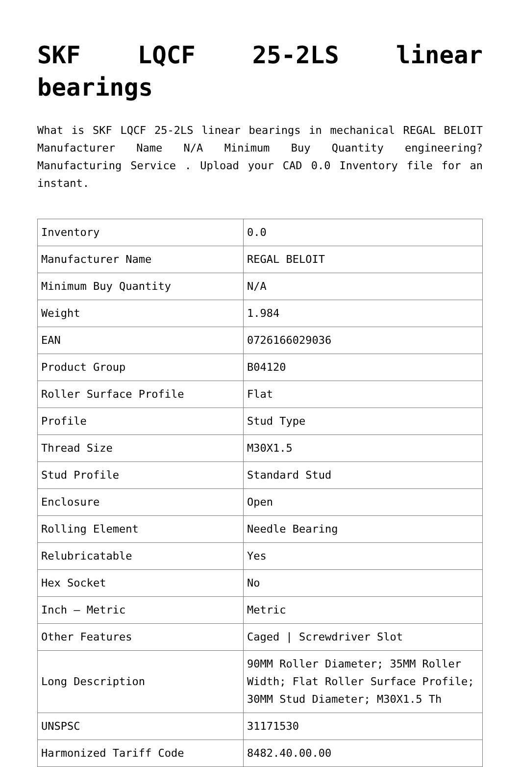SKF LQCF 25-2LS linear bearings
What is SKF LQCF 25-2LS linear bearings in mechanical REGAL BELOIT Manufacturer Name N/A Minimum Buy Quantity engineering? Manufacturing Service . Upload your CAD 0.0 Inventory file for an instant.
| Inventory | 0.0 |
| Manufacturer Name | REGAL BELOIT |
| Minimum Buy Quantity | N/A |
| Weight | 1.984 |
| EAN | 0726166029036 |
| Product Group | B04120 |
| Roller Surface Profile | Flat |
| Profile | Stud Type |
| Thread Size | M30X1.5 |
| Stud Profile | Standard Stud |
| Enclosure | Open |
| Rolling Element | Needle Bearing |
| Relubricatable | Yes |
| Hex Socket | No |
| Inch – Metric | Metric |
| Other Features | Caged / Screwdriver Slot |
| Long Description | 90MM Roller Diameter; 35MM Roller Width; Flat Roller Surface Profile; 30MM Stud Diameter; M30X1.5 Th |
| UNSPSC | 31171530 |
| Harmonized Tariff Code | 8482.40.00.00 |